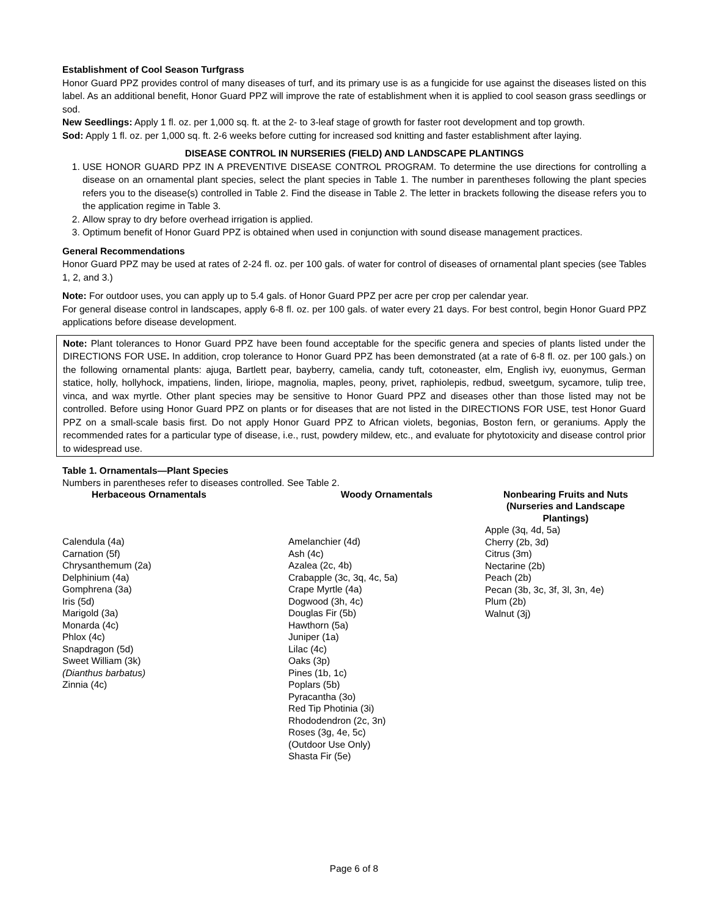Establishment of Cool Season Turfgrass
Honor Guard PPZ provides control of many diseases of turf, and its primary use is as a fungicide for use against the diseases listed on this label. As an additional benefit, Honor Guard PPZ will improve the rate of establishment when it is applied to cool season grass seedlings or sod.
New Seedlings: Apply 1 fl. oz. per 1,000 sq. ft. at the 2- to 3-leaf stage of growth for faster root development and top growth.
Sod: Apply 1 fl. oz. per 1,000 sq. ft. 2-6 weeks before cutting for increased sod knitting and faster establishment after laying.
DISEASE CONTROL IN NURSERIES (FIELD) AND LANDSCAPE PLANTINGS
1. USE HONOR GUARD PPZ IN A PREVENTIVE DISEASE CONTROL PROGRAM. To determine the use directions for controlling a disease on an ornamental plant species, select the plant species in Table 1. The number in parentheses following the plant species refers you to the disease(s) controlled in Table 2. Find the disease in Table 2. The letter in brackets following the disease refers you to the application regime in Table 3.
2. Allow spray to dry before overhead irrigation is applied.
3. Optimum benefit of Honor Guard PPZ is obtained when used in conjunction with sound disease management practices.
General Recommendations
Honor Guard PPZ may be used at rates of 2-24 fl. oz. per 100 gals. of water for control of diseases of ornamental plant species (see Tables 1, 2, and 3.)
Note: For outdoor uses, you can apply up to 5.4 gals. of Honor Guard PPZ per acre per crop per calendar year.
For general disease control in landscapes, apply 6-8 fl. oz. per 100 gals. of water every 21 days. For best control, begin Honor Guard PPZ applications before disease development.
Note: Plant tolerances to Honor Guard PPZ have been found acceptable for the specific genera and species of plants listed under the DIRECTIONS FOR USE. In addition, crop tolerance to Honor Guard PPZ has been demonstrated (at a rate of 6-8 fl. oz. per 100 gals.) on the following ornamental plants: ajuga, Bartlett pear, bayberry, camelia, candy tuft, cotoneaster, elm, English ivy, euonymus, German statice, holly, hollyhock, impatiens, linden, liriope, magnolia, maples, peony, privet, raphiolepis, redbud, sweetgum, sycamore, tulip tree, vinca, and wax myrtle. Other plant species may be sensitive to Honor Guard PPZ and diseases other than those listed may not be controlled. Before using Honor Guard PPZ on plants or for diseases that are not listed in the DIRECTIONS FOR USE, test Honor Guard PPZ on a small-scale basis first. Do not apply Honor Guard PPZ to African violets, begonias, Boston fern, or geraniums. Apply the recommended rates for a particular type of disease, i.e., rust, powdery mildew, etc., and evaluate for phytotoxicity and disease control prior to widespread use.
Table 1. Ornamentals—Plant Species
Numbers in parentheses refer to diseases controlled. See Table 2.
| Herbaceous Ornamentals | Woody Ornamentals | Nonbearing Fruits and Nuts (Nurseries and Landscape Plantings) |
| --- | --- | --- |
| Calendula (4a) Carnation (5f) Chrysanthemum (2a) Delphinium (4a) Gomphrena (3a) Iris (5d) Marigold (3a) Monarda (4c) Phlox (4c) Snapdragon (5d) Sweet William (3k) (Dianthus barbatus) Zinnia (4c) | Amelanchier (4d) Ash (4c) Azalea (2c, 4b) Crabapple (3c, 3q, 4c, 5a) Crape Myrtle (4a) Dogwood (3h, 4c) Douglas Fir (5b) Hawthorn (5a) Juniper (1a) Lilac (4c) Oaks (3p) Pines (1b, 1c) Poplars (5b) Pyracantha (3o) Red Tip Photinia (3i) Rhododendron (2c, 3n) Roses (3g, 4e, 5c) (Outdoor Use Only) Shasta Fir (5e) | Apple (3q, 4d, 5a) Cherry (2b, 3d) Citrus (3m) Nectarine (2b) Peach (2b) Pecan (3b, 3c, 3f, 3l, 3n, 4e) Plum (2b) Walnut (3j) |
Page 6 of 8